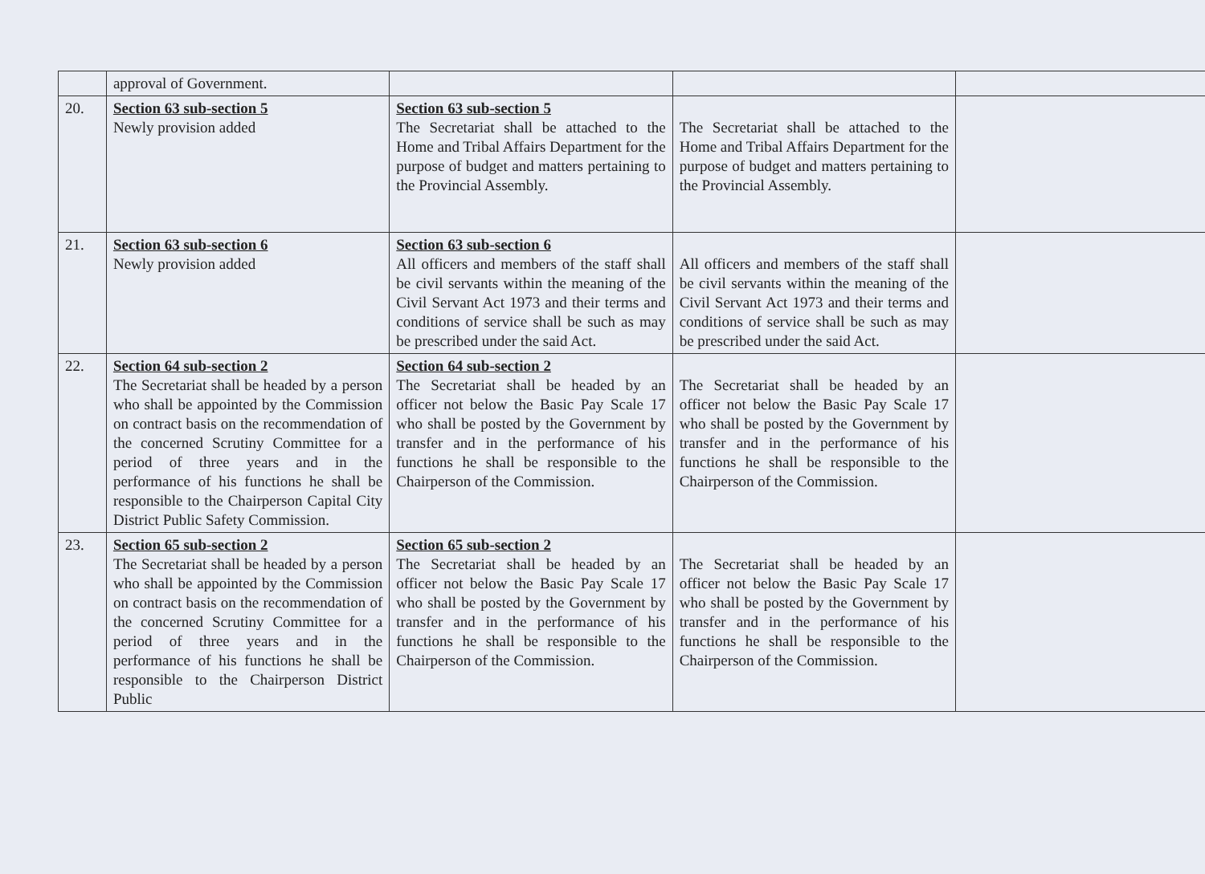| | approval of Government. | | | |
| 20. | Section 63 sub-section 5 Newly provision added | Section 63 sub-section 5 The Secretariat shall be attached to the Home and Tribal Affairs Department for the purpose of budget and matters pertaining to the Provincial Assembly. | The Secretariat shall be attached to the Home and Tribal Affairs Department for the purpose of budget and matters pertaining to the Provincial Assembly. | |
| 21. | Section 63 sub-section 6 Newly provision added | Section 63 sub-section 6 All officers and members of the staff shall be civil servants within the meaning of the Civil Servant Act 1973 and their terms and conditions of service shall be such as may be prescribed under the said Act. | All officers and members of the staff shall be civil servants within the meaning of the Civil Servant Act 1973 and their terms and conditions of service shall be such as may be prescribed under the said Act. | |
| 22. | Section 64 sub-section 2 The Secretariat shall be headed by a person who shall be appointed by the Commission on contract basis on the recommendation of the concerned Scrutiny Committee for a period of three years and in the performance of his functions he shall be responsible to the Chairperson Capital City District Public Safety Commission. | Section 64 sub-section 2 The Secretariat shall be headed by an officer not below the Basic Pay Scale 17 who shall be posted by the Government by transfer and in the performance of his functions he shall be responsible to the Chairperson of the Commission. | The Secretariat shall be headed by an officer not below the Basic Pay Scale 17 who shall be posted by the Government by transfer and in the performance of his functions he shall be responsible to the Chairperson of the Commission. | |
| 23. | Section 65 sub-section 2 The Secretariat shall be headed by a person who shall be appointed by the Commission on contract basis on the recommendation of the concerned Scrutiny Committee for a period of three years and in the performance of his functions he shall be responsible to the Chairperson District Public | Section 65 sub-section 2 The Secretariat shall be headed by an officer not below the Basic Pay Scale 17 who shall be posted by the Government by transfer and in the performance of his functions he shall be responsible to the Chairperson of the Commission. | The Secretariat shall be headed by an officer not below the Basic Pay Scale 17 who shall be posted by the Government by transfer and in the performance of his functions he shall be responsible to the Chairperson of the Commission. | |